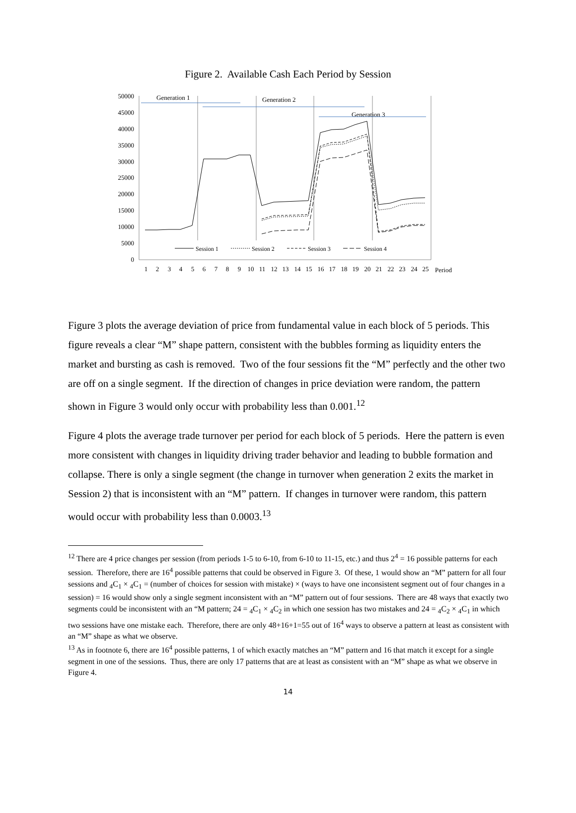Figure 2. Available Cash Each Period by Session
50000
45000
40000
35000
30000
25000
20000
15000
10000
5000
0
Generation 1
Generation 2
Generation 3
Session 1
Session 2
Session 3
Session 4
1
2
3
4
5
6
7
8
9
10
11
12
13
14
15
16
17
18
19
20
21
22
23
24
25
Period
Figure 3 plots the average deviation of price from fundamental value in each block of 5 periods. This figure reveals a clear “M” shape pattern, consistent with the bubbles forming as liquidity enters the market and bursting as cash is removed. Two of the four sessions fit the “M” perfectly and the other two are off on a single segment. If the direction of changes in price deviation were random, the pattern shown in Figure 3 would only occur with probability less than 0.001.<sup>12</sup>
Figure 4 plots the average trade turnover per period for each block of 5 periods. Here the pattern is even more consistent with changes in liquidity driving trader behavior and leading to bubble formation and collapse. There is only a single segment (the change in turnover when generation 2 exits the market in Session 2) that is inconsistent with an “M” pattern. If changes in turnover were random, this pattern would occur with probability less than 0.0003.<sup>13</sup>
<sup>12</sup> There are 4 price changes per session (from periods 1-5 to 6-10, from 6-10 to 11-15, etc.) and thus 2<sup>4</sup> = 16 possible patterns for each session. Therefore, there are 16<sup>4</sup> possible patterns that could be observed in Figure 3. Of these, 1 would show an “M” pattern for all four sessions and <sub>4</sub>C<sub>1</sub> × <sub>4</sub>C<sub>1</sub> = (number of choices for session with mistake) × (ways to have one inconsistent segment out of four changes in a session) = 16 would show only a single segment inconsistent with an “M” pattern out of four sessions. There are 48 ways that exactly two segments could be inconsistent with an “M pattern; 24 = <sub>4</sub>C<sub>1</sub> × <sub>4</sub>C<sub>2</sub> in which one session has two mistakes and 24 = <sub>4</sub>C<sub>2</sub> × <sub>4</sub>C<sub>1</sub> in which two sessions have one mistake each. Therefore, there are only 48+16+1=55 out of 16<sup>4</sup> ways to observe a pattern at least as consistent with an “M” shape as what we observe.
<sup>13</sup> As in footnote 6, there are 16<sup>4</sup> possible patterns, 1 of which exactly matches an “M” pattern and 16 that match it except for a single segment in one of the sessions. Thus, there are only 17 patterns that are at least as consistent with an “M” shape as what we observe in Figure 4.
14